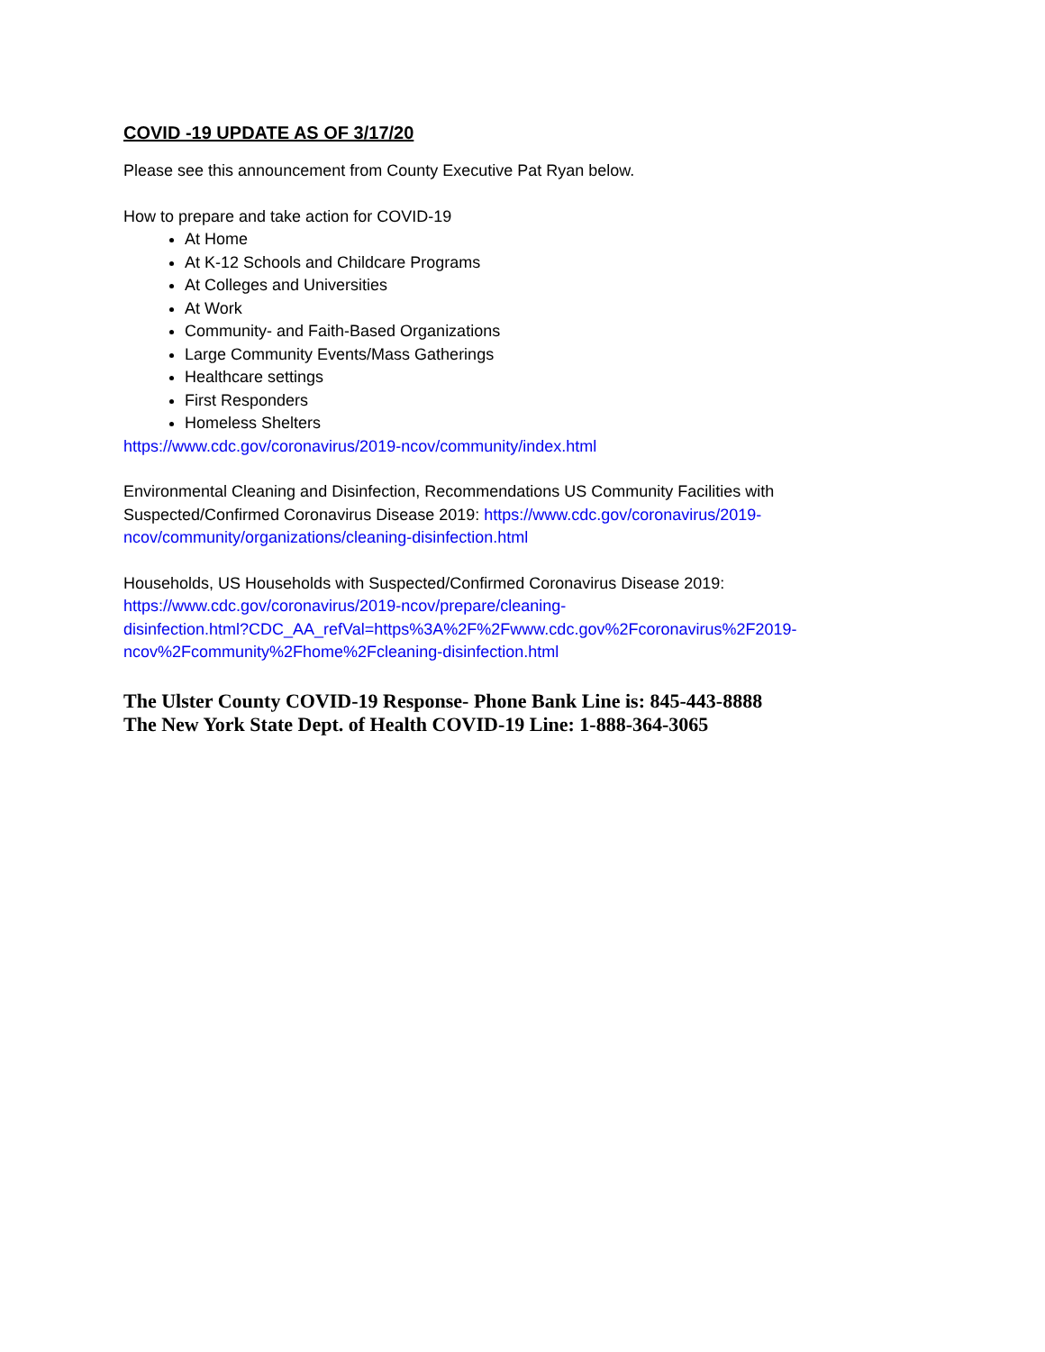COVID -19 UPDATE AS OF 3/17/20
Please see this announcement from County Executive Pat Ryan below.
How to prepare and take action for COVID-19
At Home
At K-12 Schools and Childcare Programs
At Colleges and Universities
At Work
Community- and Faith-Based Organizations
Large Community Events/Mass Gatherings
Healthcare settings
First Responders
Homeless Shelters
https://www.cdc.gov/coronavirus/2019-ncov/community/index.html
Environmental Cleaning and Disinfection, Recommendations US Community Facilities with Suspected/Confirmed Coronavirus Disease 2019: https://www.cdc.gov/coronavirus/2019-ncov/community/organizations/cleaning-disinfection.html
Households, US Households with Suspected/Confirmed Coronavirus Disease 2019:
https://www.cdc.gov/coronavirus/2019-ncov/prepare/cleaning-
disinfection.html?CDC_AA_refVal=https%3A%2F%2Fwww.cdc.gov%2Fcoronavirus%2F2019-
ncov%2Fcommunity%2Fhome%2Fcleaning-disinfection.html
The Ulster County COVID-19 Response- Phone Bank Line is: 845-443-8888
The New York State Dept. of Health COVID-19 Line: 1-888-364-3065